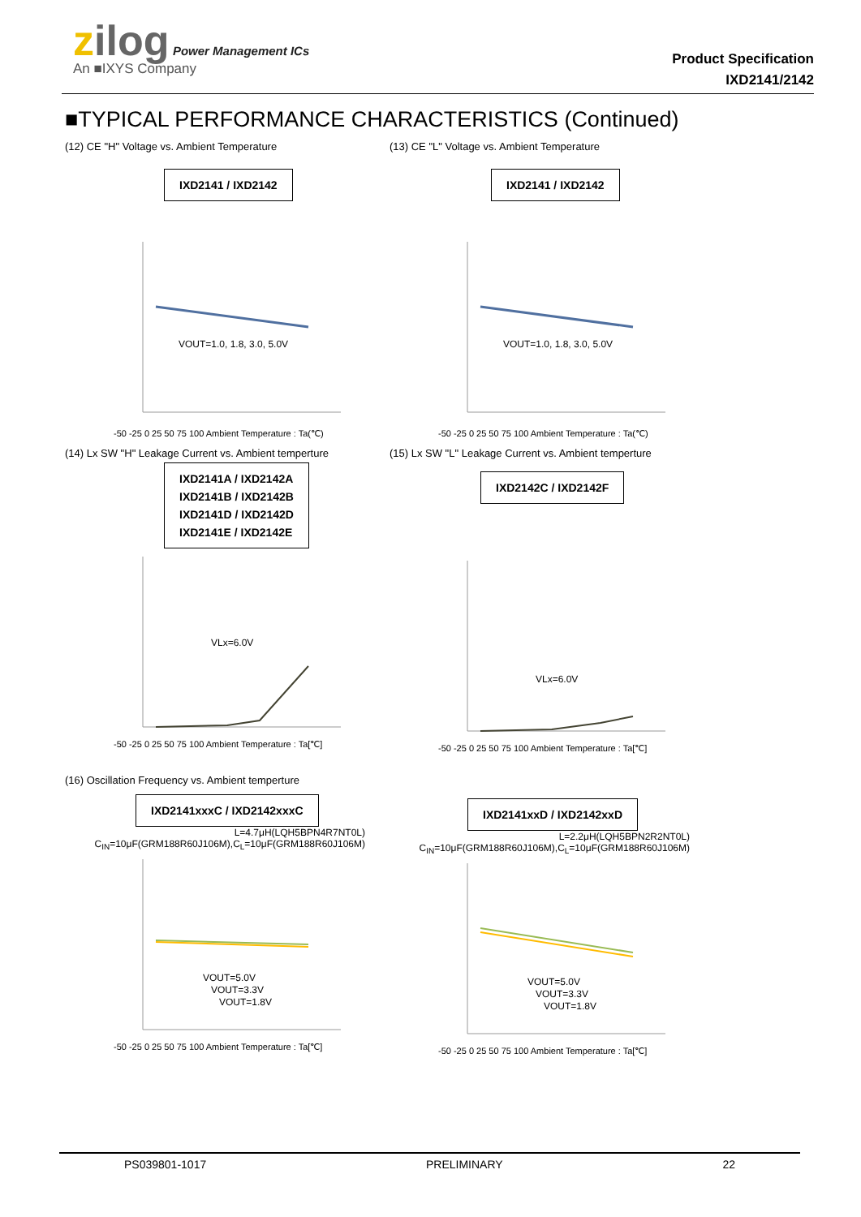zilog Power Management ICs
An ■IXYS Company
Product Specification
IXD2141/2142
■TYPICAL PERFORMANCE CHARACTERISTICS (Continued)
(12) CE "H" Voltage vs. Ambient Temperature
IXD2141 / IXD2142
VOUT=1.0, 1.8, 3.0, 5.0V
-50 -25 0 25 50 75 100 Ambient Temperature : Ta(℃)
(13) CE "L" Voltage vs. Ambient Temperature
IXD2141 / IXD2142
VOUT=1.0, 1.8, 3.0, 5.0V
-50 -25 0 25 50 75 100 Ambient Temperature : Ta(℃)
(14) Lx SW "H" Leakage Current vs. Ambient temperture
IXD2141A / IXD2142A
IXD2141B / IXD2142B
IXD2141D / IXD2142D
IXD2141E / IXD2142E
VLx=6.0V
-50 -25 0 25 50 75 100 Ambient Temperature : Ta[℃]
(15) Lx SW "L" Leakage Current vs. Ambient temperture
IXD2142C / IXD2142F
VLx=6.0V
-50 -25 0 25 50 75 100 Ambient Temperature : Ta[℃]
(16) Oscillation Frequency vs. Ambient temperture
IXD2141xxxC / IXD2142xxxC
L=4.7μH(LQH5BPN4R7NT0L)
C<sub>IN</sub>=10μF(GRM188R60J106M),C<sub>L</sub>=10μF(GRM188R60J106M)
VOUT=5.0V
VOUT=3.3V
VOUT=1.8V
-50 -25 0 25 50 75 100 Ambient Temperature : Ta[℃]
IXD2141xxD / IXD2142xxD
L=2.2μH(LQH5BPN2R2NT0L)
C<sub>IN</sub>=10μF(GRM188R60J106M),C<sub>L</sub>=10μF(GRM188R60J106M)
VOUT=5.0V
VOUT=3.3V
VOUT=1.8V
-50 -25 0 25 50 75 100 Ambient Temperature : Ta[℃]
PS039801-1017 PRELIMINARY 22